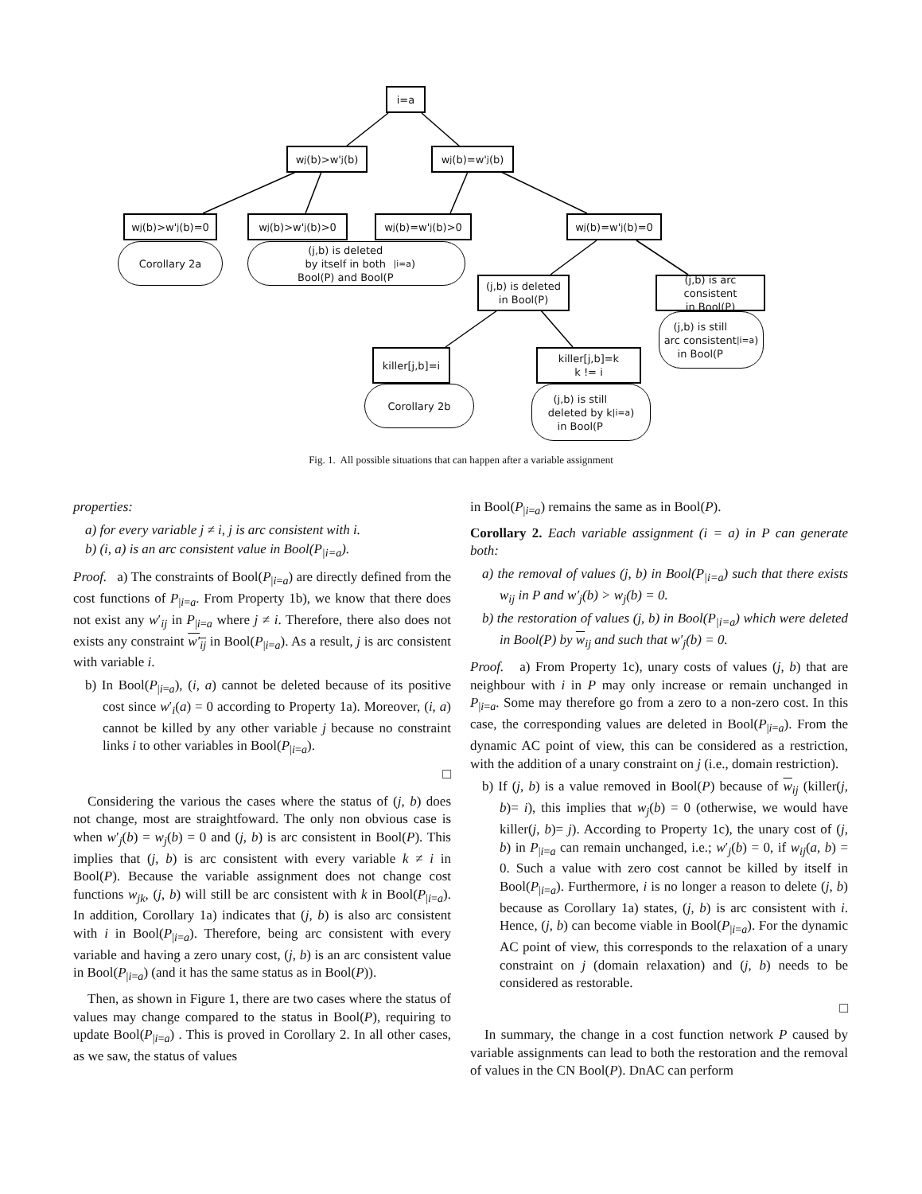i=a
w<sub>j</sub>(b)>w'<sub>j</sub>(b) w<sub>j</sub>(b)=w'<sub>j</sub>(b)
w<sub>j</sub>(b)>w'<sub>j</sub>(b)=0 w<sub>j</sub>(b)>w'<sub>j</sub>(b)>0 w<sub>j</sub>(b)=w'<sub>j</sub>(b)>0 w<sub>j</sub>(b)=w'<sub>j</sub>(b)=0
Corollary 2a
(j,b) is deleted
by itself in both
Bool(P) and Bool(P<sub>|i=a</sub>)
(j,b) is deleted
in Bool(P)
(j,b) is arc consistent
in Bool(P)
(j,b) is still
arc consistent
in Bool(P<sub>|i=a</sub>)
killer[j,b]=i
killer[j,b]=k
k != i
Corollary 2b
(j,b) is still
deleted by k
in Bool(P<sub>|i=a</sub>)
Fig. 1. All possible situations that can happen after a variable assignment
properties:
a) for every variable j ≠ i, j is arc consistent with i.
b) (i, a) is an arc consistent value in Bool(P<sub>|i=a</sub>).
Proof. a) The constraints of Bool(P<sub>|i=a</sub>) are directly defined from the cost functions of P<sub>|i=a</sub>. From Property 1b), we know that there does not exist any w′<sub>ij</sub> in P<sub>|i=a</sub> where j ≠ i. Therefore, there also does not exists any constraint w′<sub>ij</sub> in Bool(P<sub>|i=a</sub>). As a result, j is arc consistent with variable i.
b) In Bool(P<sub>|i=a</sub>), (i, a) cannot be deleted because of its positive cost since w′<sub>i</sub>(a) = 0 according to Property 1a). Moreover, (i, a) cannot be killed by any other variable j because no constraint links i to other variables in Bool(P<sub>|i=a</sub>).
□
Considering the various the cases where the status of (j, b) does not change, most are straightfoward. The only non obvious case is when w′<sub>j</sub>(b) = w<sub>j</sub>(b) = 0 and (j, b) is arc consistent in Bool(P). This implies that (j, b) is arc consistent with every variable k ≠ i in Bool(P). Because the variable assignment does not change cost functions w<sub>jk</sub>, (j, b) will still be arc consistent with k in Bool(P<sub>|i=a</sub>). In addition, Corollary 1a) indicates that (j, b) is also arc consistent with i in Bool(P<sub>|i=a</sub>). Therefore, being arc consistent with every variable and having a zero unary cost, (j, b) is an arc consistent value in Bool(P<sub>|i=a</sub>) (and it has the same status as in Bool(P)).
Then, as shown in Figure 1, there are two cases where the status of values may change compared to the status in Bool(P), requiring to update Bool(P<sub>|i=a</sub>) . This is proved in Corollary 2. In all other cases, as we saw, the status of values
in Bool(P<sub>|i=a</sub>) remains the same as in Bool(P).
Corollary 2. Each variable assignment (i = a) in P can generate both:
a) the removal of values (j, b) in Bool(P<sub>|i=a</sub>) such that there exists w<sub>ij</sub> in P and w′<sub>j</sub>(b) > w<sub>j</sub>(b) = 0.
b) the restoration of values (j, b) in Bool(P<sub>|i=a</sub>) which were deleted in Bool(P) by w<sub>ij</sub> and such that w′<sub>j</sub>(b) = 0.
Proof. a) From Property 1c), unary costs of values (j, b) that are neighbour with i in P may only increase or remain unchanged in P<sub>|i=a</sub>. Some may therefore go from a zero to a non-zero cost. In this case, the corresponding values are deleted in Bool(P<sub>|i=a</sub>). From the dynamic AC point of view, this can be considered as a restriction, with the addition of a unary constraint on j (i.e., domain restriction).
b) If (j, b) is a value removed in Bool(P) because of w<sub>ij</sub> (killer(j, b)= i), this implies that w<sub>j</sub>(b) = 0 (otherwise, we would have killer(j, b)= j). According to Property 1c), the unary cost of (j, b) in P<sub>|i=a</sub> can remain unchanged, i.e.; w′<sub>j</sub>(b) = 0, if w<sub>ij</sub>(a, b) = 0. Such a value with zero cost cannot be killed by itself in Bool(P<sub>|i=a</sub>). Furthermore, i is no longer a reason to delete (j, b) because as Corollary 1a) states, (j, b) is arc consistent with i. Hence, (j, b) can become viable in Bool(P<sub>|i=a</sub>). For the dynamic AC point of view, this corresponds to the relaxation of a unary constraint on j (domain relaxation) and (j, b) needs to be considered as restorable.
□
In summary, the change in a cost function network P caused by variable assignments can lead to both the restoration and the removal of values in the CN Bool(P). DnAC can perform